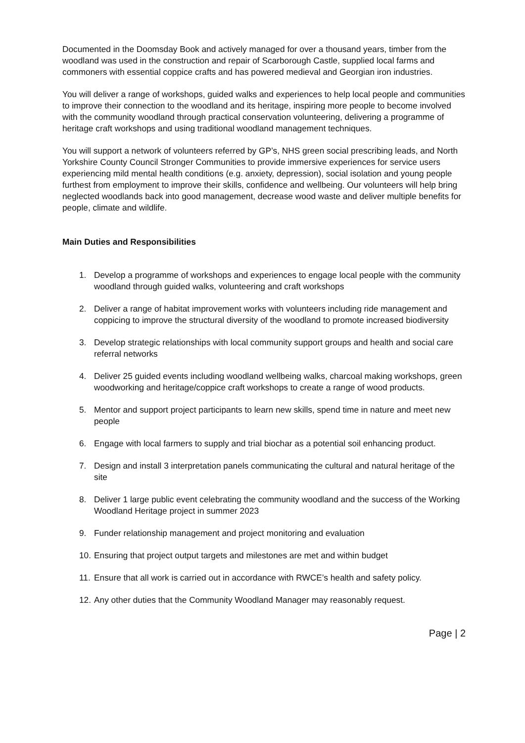Documented in the Doomsday Book and actively managed for over a thousand years, timber from the woodland was used in the construction and repair of Scarborough Castle, supplied local farms and commoners with essential coppice crafts and has powered medieval and Georgian iron industries.
You will deliver a range of workshops, guided walks and experiences to help local people and communities to improve their connection to the woodland and its heritage, inspiring more people to become involved with the community woodland through practical conservation volunteering, delivering a programme of heritage craft workshops and using traditional woodland management techniques.
You will support a network of volunteers referred by GP’s, NHS green social prescribing leads, and North Yorkshire County Council Stronger Communities to provide immersive experiences for service users experiencing mild mental health conditions (e.g. anxiety, depression), social isolation and young people furthest from employment to improve their skills, confidence and wellbeing. Our volunteers will help bring neglected woodlands back into good management, decrease wood waste and deliver multiple benefits for people, climate and wildlife.
Main Duties and Responsibilities
1. Develop a programme of workshops and experiences to engage local people with the community woodland through guided walks, volunteering and craft workshops
2. Deliver a range of habitat improvement works with volunteers including ride management and coppicing to improve the structural diversity of the woodland to promote increased biodiversity
3. Develop strategic relationships with local community support groups and health and social care referral networks
4. Deliver 25 guided events including woodland wellbeing walks, charcoal making workshops, green woodworking and heritage/coppice craft workshops to create a range of wood products.
5. Mentor and support project participants to learn new skills, spend time in nature and meet new people
6. Engage with local farmers to supply and trial biochar as a potential soil enhancing product.
7. Design and install 3 interpretation panels communicating the cultural and natural heritage of the site
8. Deliver 1 large public event celebrating the community woodland and the success of the Working Woodland Heritage project in summer 2023
9. Funder relationship management and project monitoring and evaluation
10. Ensuring that project output targets and milestones are met and within budget
11. Ensure that all work is carried out in accordance with RWCE’s health and safety policy.
12. Any other duties that the Community Woodland Manager may reasonably request.
Page | 2